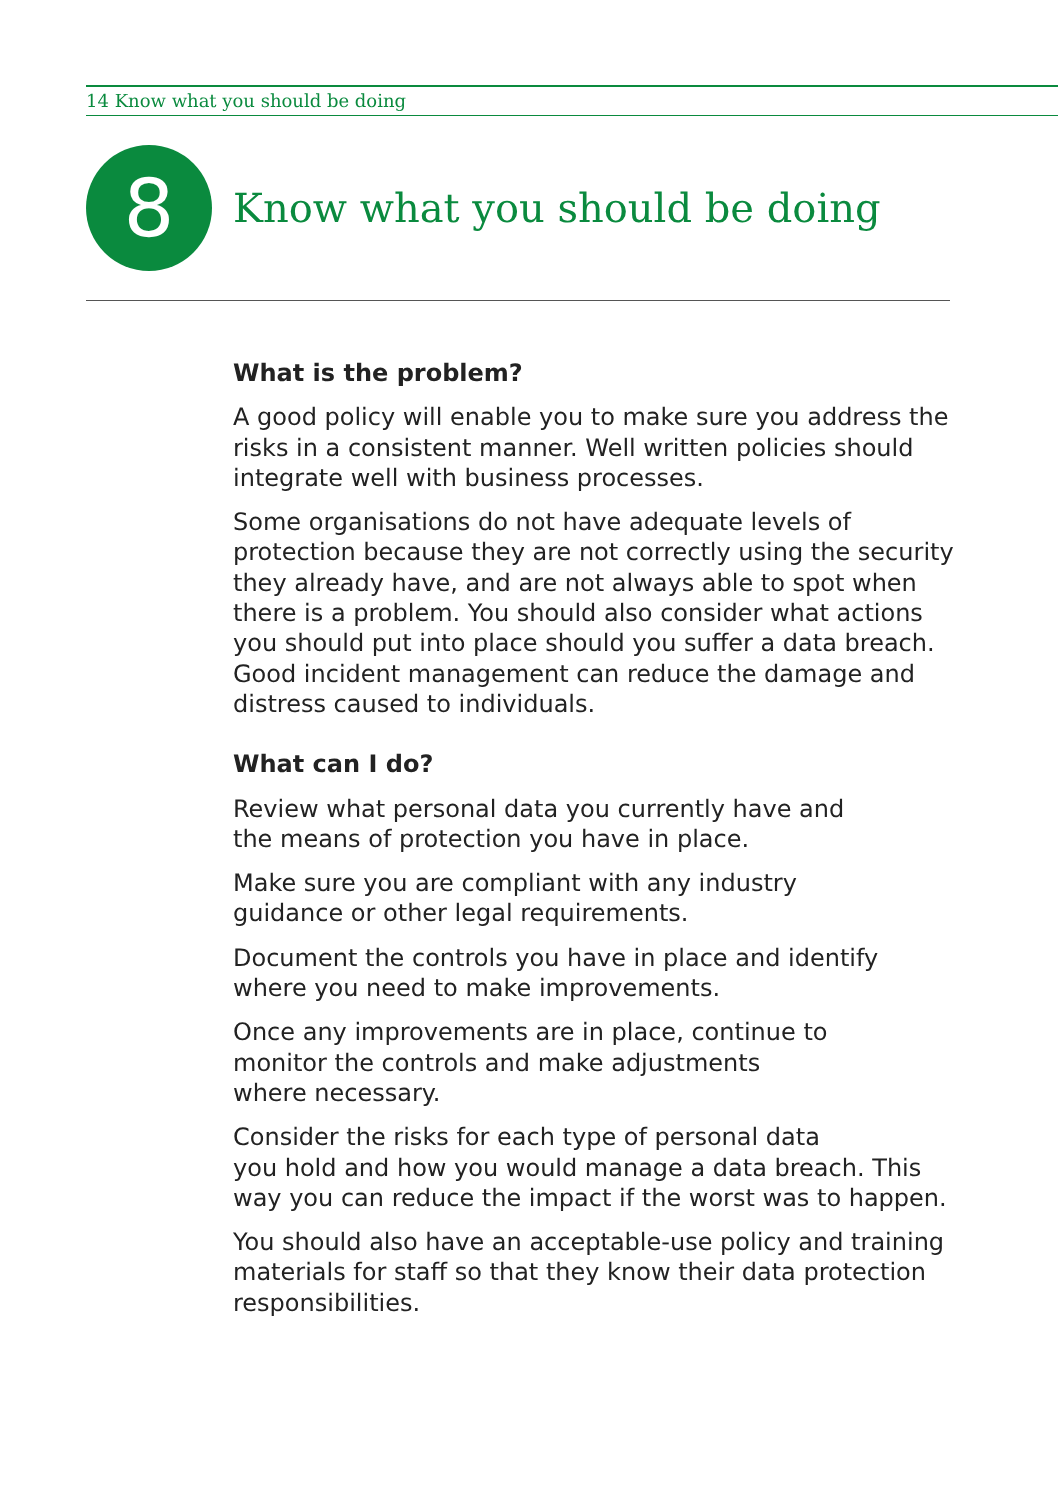14 Know what you should be doing
8
Know what you should be doing
What is the problem?
A good policy will enable you to make sure you address the risks in a consistent manner. Well written policies should integrate well with business processes.
Some organisations do not have adequate levels of protection because they are not correctly using the security they already have, and are not always able to spot when there is a problem. You should also consider what actions you should put into place should you suffer a data breach. Good incident management can reduce the damage and distress caused to individuals.
What can I do?
Review what personal data you currently have and
the means of protection you have in place.
Make sure you are compliant with any industry
guidance or other legal requirements.
Document the controls you have in place and identify where you need to make improvements.
Once any improvements are in place, continue to
monitor the controls and make adjustments
where necessary.
Consider the risks for each type of personal data
you hold and how you would manage a data breach. This way you can reduce the impact if the worst was to happen.
You should also have an acceptable-use policy and training materials for staff so that they know their data protection responsibilities.